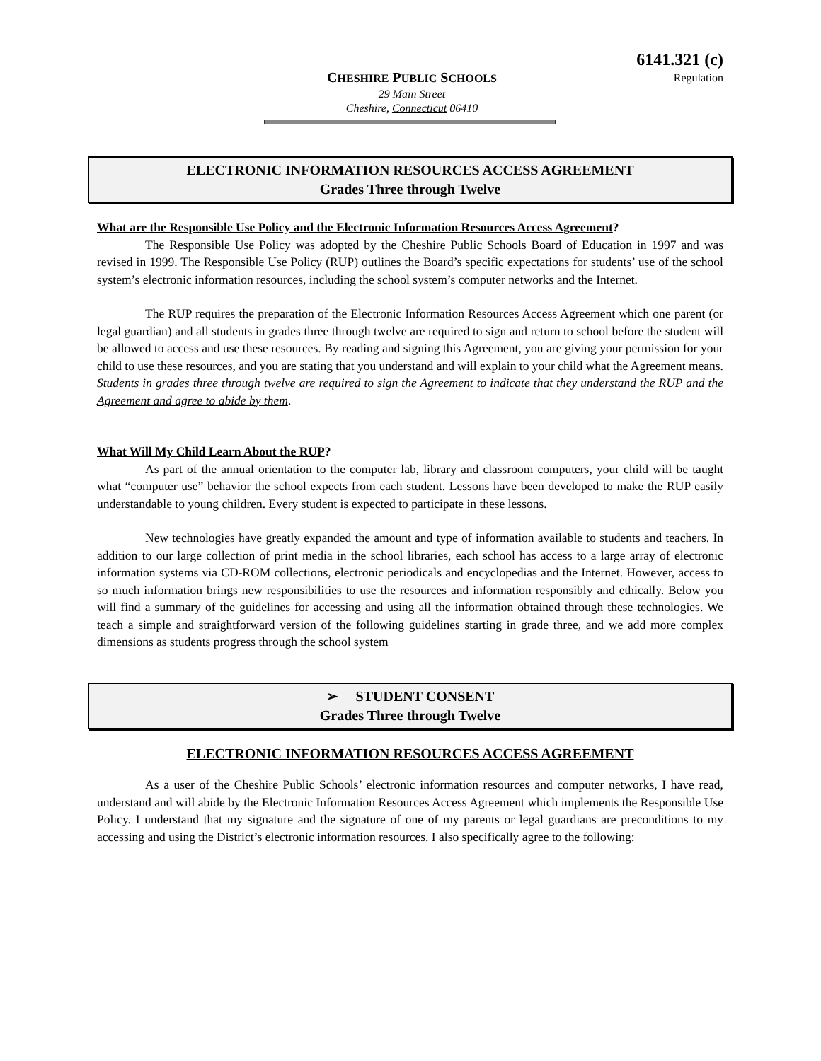6141.321 (c)
Regulation
CHESHIRE PUBLIC SCHOOLS
29 Main Street
Cheshire, Connecticut 06410
ELECTRONIC INFORMATION RESOURCES ACCESS AGREEMENT
Grades Three through Twelve
What are the Responsible Use Policy and the Electronic Information Resources Access Agreement?
The Responsible Use Policy was adopted by the Cheshire Public Schools Board of Education in 1997 and was revised in 1999. The Responsible Use Policy (RUP) outlines the Board’s specific expectations for students’ use of the school system’s electronic information resources, including the school system’s computer networks and the Internet.
The RUP requires the preparation of the Electronic Information Resources Access Agreement which one parent (or legal guardian) and all students in grades three through twelve are required to sign and return to school before the student will be allowed to access and use these resources. By reading and signing this Agreement, you are giving your permission for your child to use these resources, and you are stating that you understand and will explain to your child what the Agreement means. Students in grades three through twelve are required to sign the Agreement to indicate that they understand the RUP and the Agreement and agree to abide by them.
What Will My Child Learn About the RUP?
As part of the annual orientation to the computer lab, library and classroom computers, your child will be taught what “computer use” behavior the school expects from each student. Lessons have been developed to make the RUP easily understandable to young children. Every student is expected to participate in these lessons.
New technologies have greatly expanded the amount and type of information available to students and teachers. In addition to our large collection of print media in the school libraries, each school has access to a large array of electronic information systems via CD-ROM collections, electronic periodicals and encyclopedias and the Internet. However, access to so much information brings new responsibilities to use the resources and information responsibly and ethically. Below you will find a summary of the guidelines for accessing and using all the information obtained through these technologies. We teach a simple and straightforward version of the following guidelines starting in grade three, and we add more complex dimensions as students progress through the school system
➢ STUDENT CONSENT
Grades Three through Twelve
ELECTRONIC INFORMATION RESOURCES ACCESS AGREEMENT
As a user of the Cheshire Public Schools’ electronic information resources and computer networks, I have read, understand and will abide by the Electronic Information Resources Access Agreement which implements the Responsible Use Policy. I understand that my signature and the signature of one of my parents or legal guardians are preconditions to my accessing and using the District’s electronic information resources. I also specifically agree to the following: